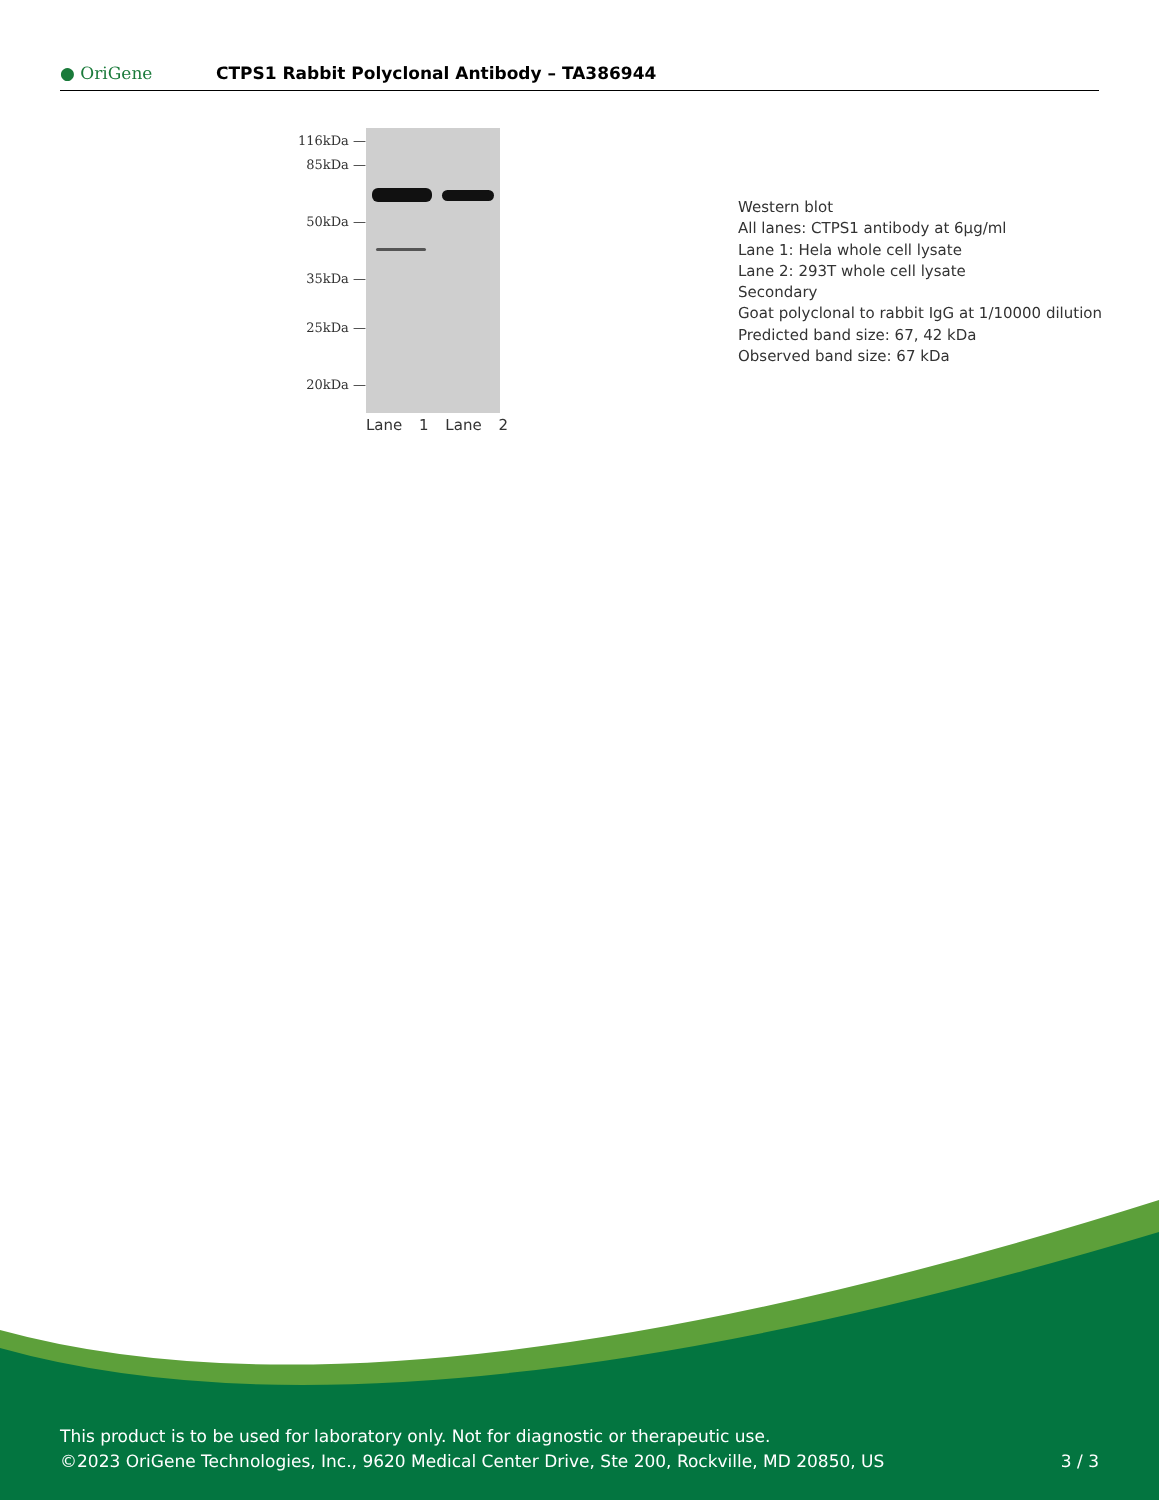● OriGene
CTPS1 Rabbit Polyclonal Antibody – TA386944
116kDa —
85kDa —
50kDa —
35kDa —
25kDa —
20kDa —
Lane 1 Lane 2
Western blot
All lanes: CTPS1 antibody at 6µg/ml
Lane 1: Hela whole cell lysate
Lane 2: 293T whole cell lysate
Secondary
Goat polyclonal to rabbit IgG at 1/10000 dilution
Predicted band size: 67, 42 kDa
Observed band size: 67 kDa
This product is to be used for laboratory only. Not for diagnostic or therapeutic use.
©2023 OriGene Technologies, Inc., 9620 Medical Center Drive, Ste 200, Rockville, MD 20850, US 3 / 3